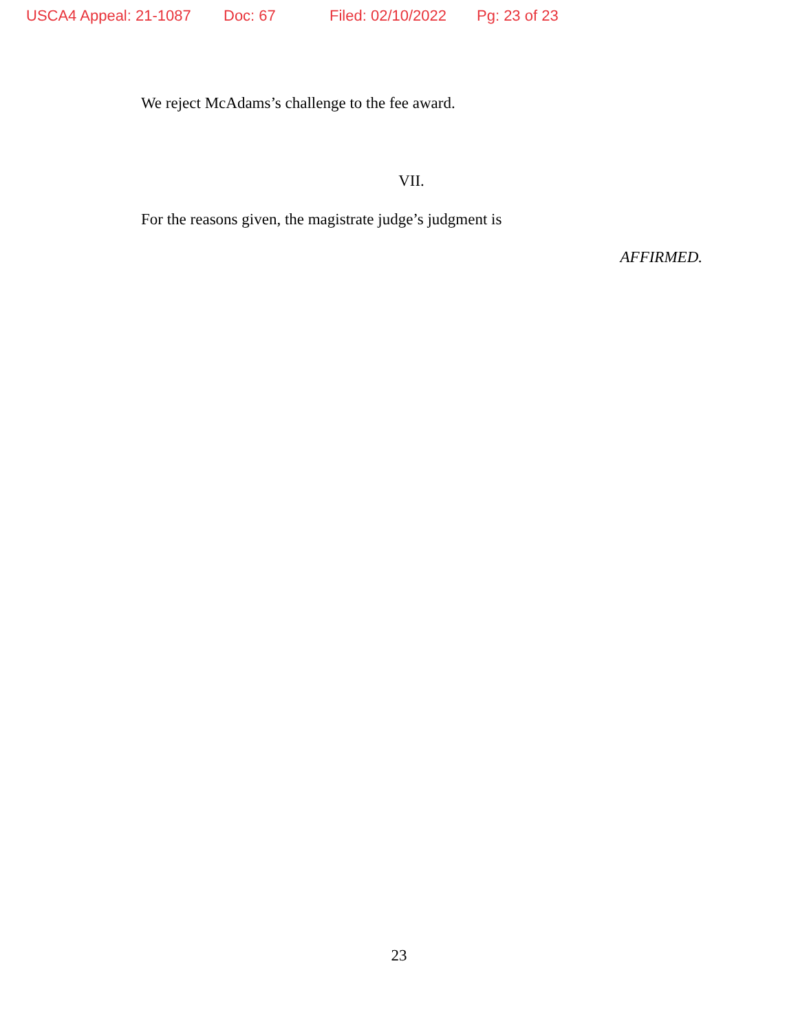USCA4 Appeal: 21-1087 Doc: 67 Filed: 02/10/2022 Pg: 23 of 23
We reject McAdams’s challenge to the fee award.
VII.
For the reasons given, the magistrate judge’s judgment is
AFFIRMED.
23